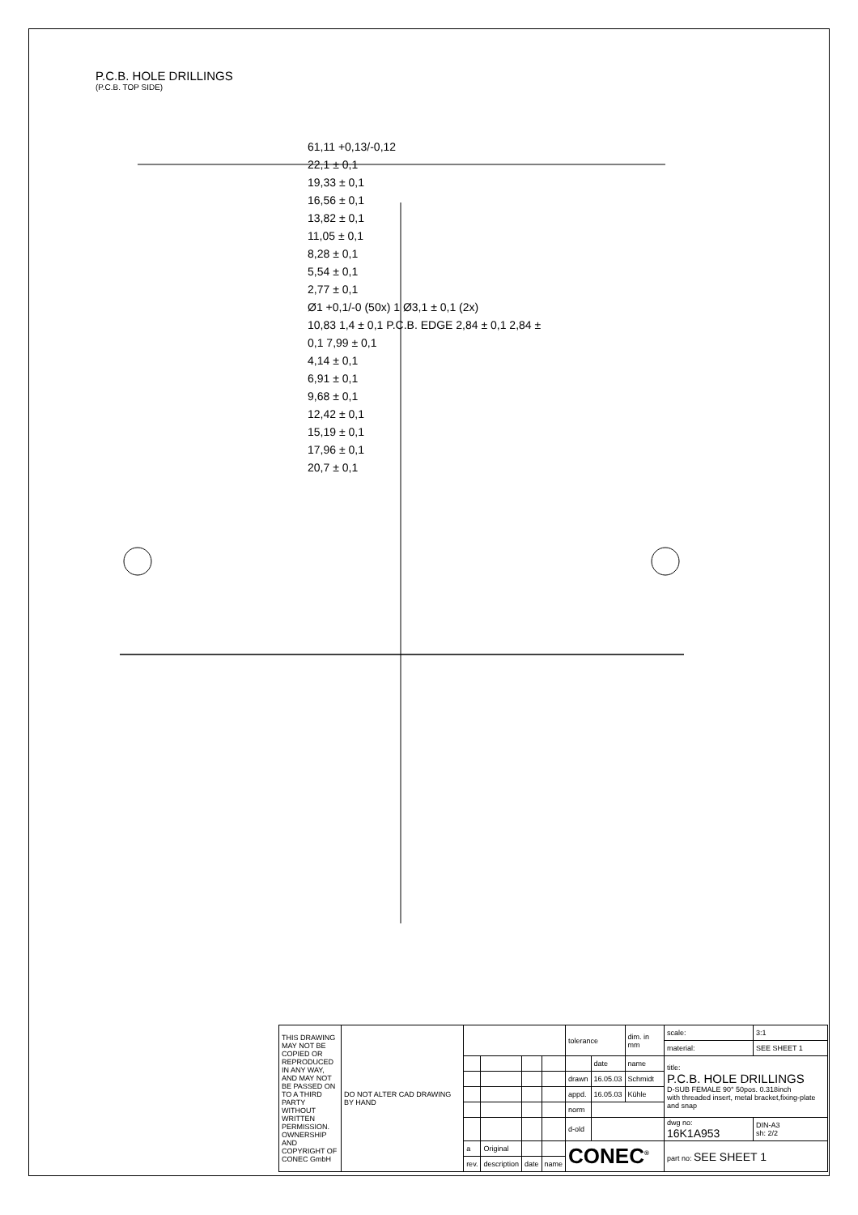P.C.B. HOLE DRILLINGS
(P.C.B. TOP SIDE)
61,11 +0,13/-0,12
22,1 ± 0,1
19,33 ± 0,1
16,56 ± 0,1
13,82 ± 0,1
11,05 ± 0,1
8,28 ± 0,1
5,54 ± 0,1
2,77 ± 0,1
Ø1 +0,1/-0 (50x) 1 Ø3,1 ± 0,1 (2x)
10,83 1,4 ± 0,1 P.C.B. EDGE 2,84 ± 0,1 2,84 ± 0,1 7,99 ± 0,1
4,14 ± 0,1
6,91 ± 0,1
9,68 ± 0,1
12,42 ± 0,1
15,19 ± 0,1
17,96 ± 0,1
20,7 ± 0,1
| THIS DRAWING MAY NOT BE COPIED OR REPRODUCED IN ANY WAY, AND MAY NOT BE PASSED ON TO A THIRD PARTY WITHOUT WRITTEN PERMISSION. OWNERSHIP AND COPYRIGHT OF CONEC GmbH | DO NOT ALTER CAD DRAWING BY HAND | | | | | tolerance | | dim. in mm | scale: | 3:1 | |
| | | | | | | | | | material: | SEE SHEET 1 | |
| | | | | | | | date | name | title: P.C.B. HOLE DRILLINGS D-SUB FEMALE 90° 50pos. 0.318inch with threaded insert, metal bracket,fixing-plate and snap | | |
| | | | | | | drawn | 16.05.03 | Schmidt | | | |
| | | | | | | appd. | 16.05.03 | Kühle | | | |
| | | | | | | norm | | | | | |
| | | | | | | d-old | | | dwg no: 16K1A953 | | DIN-A3 sh: 2/2 |
| | | a | Original | | | CONEC<sup>®</sup> | | | part no: SEE SHEET 1 | | |
| | | rev. | description | date | name | | | | | | |